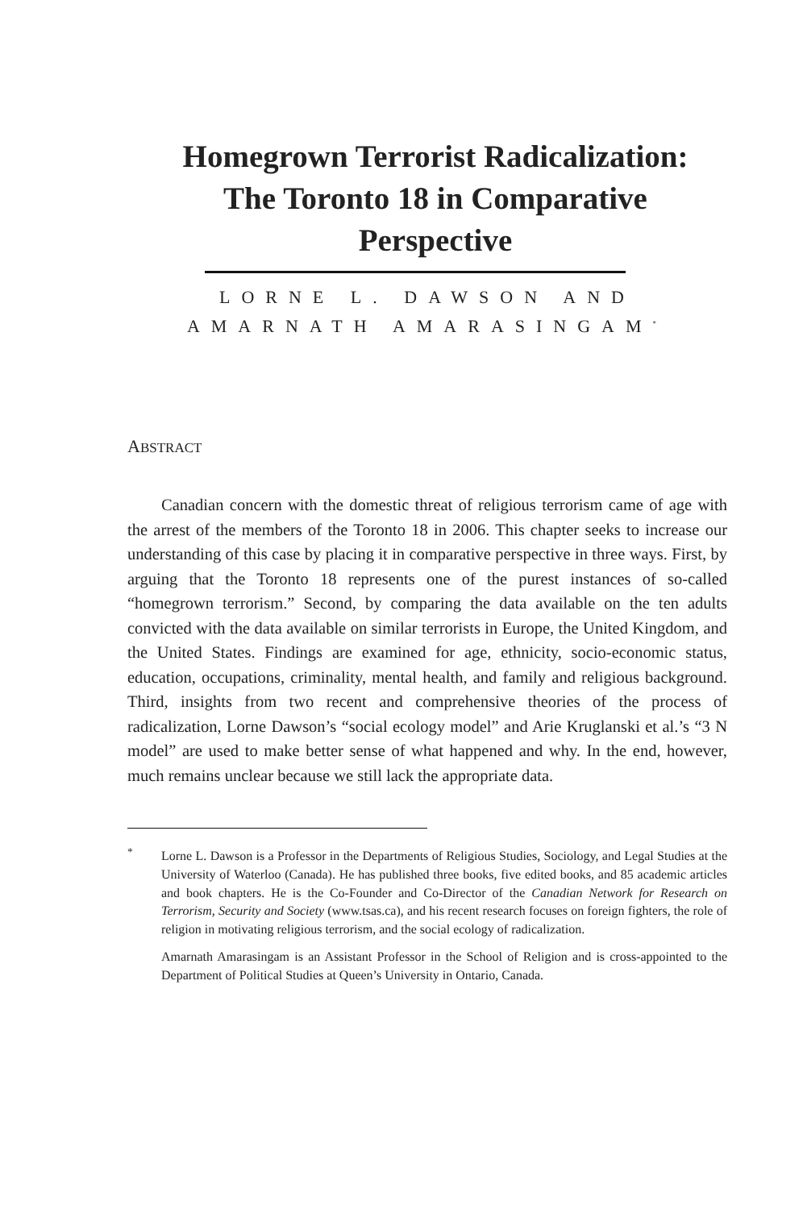Homegrown Terrorist Radicalization:
The Toronto 18 in Comparative
Perspective
LORNE L. DAWSON AND
AMARNATH AMARASINGAM<sup>*</sup>
ABSTRACT
Canadian concern with the domestic threat of religious terrorism came of age with the arrest of the members of the Toronto 18 in 2006. This chapter seeks to increase our understanding of this case by placing it in comparative perspective in three ways. First, by arguing that the Toronto 18 represents one of the purest instances of so-called “homegrown terrorism.” Second, by comparing the data available on the ten adults convicted with the data available on similar terrorists in Europe, the United Kingdom, and the United States. Findings are examined for age, ethnicity, socio-economic status, education, occupations, criminality, mental health, and family and religious background. Third, insights from two recent and comprehensive theories of the process of radicalization, Lorne Dawson’s “social ecology model” and Arie Kruglanski et al.’s “3 N model” are used to make better sense of what happened and why. In the end, however, much remains unclear because we still lack the appropriate data.
<sup>*</sup> Lorne L. Dawson is a Professor in the Departments of Religious Studies, Sociology, and Legal Studies at the University of Waterloo (Canada). He has published three books, five edited books, and 85 academic articles and book chapters. He is the Co-Founder and Co-Director of the Canadian Network for Research on Terrorism, Security and Society (www.tsas.ca), and his recent research focuses on foreign fighters, the role of religion in motivating religious terrorism, and the social ecology of radicalization.
Amarnath Amarasingam is an Assistant Professor in the School of Religion and is cross-appointed to the Department of Political Studies at Queen’s University in Ontario, Canada.